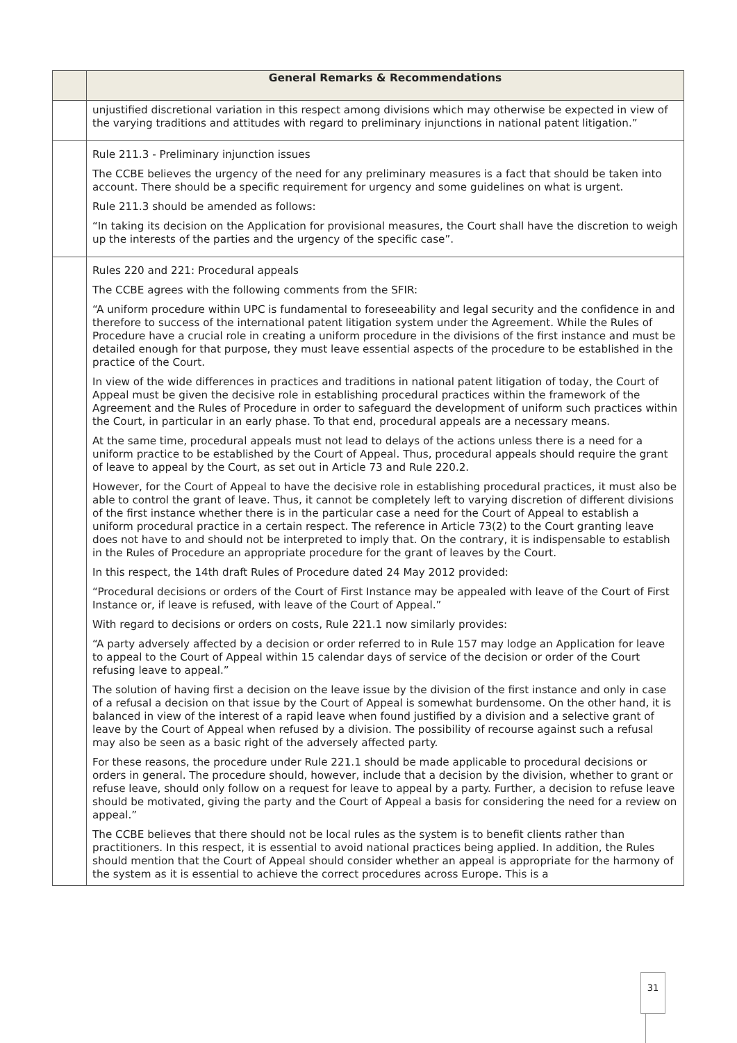| | General Remarks & Recommendations |
| --- | --- |
| | unjustified discretional variation in this respect among divisions which may otherwise be expected in view of the varying traditions and attitudes with regard to preliminary injunctions in national patent litigation.” |
| | Rule 211.3 - Preliminary injunction issues The CCBE believes the urgency of the need for any preliminary measures is a fact that should be taken into account. There should be a specific requirement for urgency and some guidelines on what is urgent. Rule 211.3 should be amended as follows: “In taking its decision on the Application for provisional measures, the Court shall have the discretion to weigh up the interests of the parties and the urgency of the specific case”. |
| | Rules 220 and 221: Procedural appeals The CCBE agrees with the following comments from the SFIR: “A uniform procedure within UPC is fundamental to foreseeability and legal security and the confidence in and therefore to success of the international patent litigation system under the Agreement. While the Rules of Procedure have a crucial role in creating a uniform procedure in the divisions of the first instance and must be detailed enough for that purpose, they must leave essential aspects of the procedure to be established in the practice of the Court. In view of the wide differences in practices and traditions in national patent litigation of today, the Court of Appeal must be given the decisive role in establishing procedural practices within the framework of the Agreement and the Rules of Procedure in order to safeguard the development of uniform such practices within the Court, in particular in an early phase. To that end, procedural appeals are a necessary means. At the same time, procedural appeals must not lead to delays of the actions unless there is a need for a uniform practice to be established by the Court of Appeal. Thus, procedural appeals should require the grant of leave to appeal by the Court, as set out in Article 73 and Rule 220.2. However, for the Court of Appeal to have the decisive role in establishing procedural practices, it must also be able to control the grant of leave. Thus, it cannot be completely left to varying discretion of different divisions of the first instance whether there is in the particular case a need for the Court of Appeal to establish a uniform procedural practice in a certain respect. The reference in Article 73(2) to the Court granting leave does not have to and should not be interpreted to imply that. On the contrary, it is indispensable to establish in the Rules of Procedure an appropriate procedure for the grant of leaves by the Court. In this respect, the 14th draft Rules of Procedure dated 24 May 2012 provided: “Procedural decisions or orders of the Court of First Instance may be appealed with leave of the Court of First Instance or, if leave is refused, with leave of the Court of Appeal.” With regard to decisions or orders on costs, Rule 221.1 now similarly provides: “A party adversely affected by a decision or order referred to in Rule 157 may lodge an Application for leave to appeal to the Court of Appeal within 15 calendar days of service of the decision or order of the Court refusing leave to appeal.” The solution of having first a decision on the leave issue by the division of the first instance and only in case of a refusal a decision on that issue by the Court of Appeal is somewhat burdensome. On the other hand, it is balanced in view of the interest of a rapid leave when found justified by a division and a selective grant of leave by the Court of Appeal when refused by a division. The possibility of recourse against such a refusal may also be seen as a basic right of the adversely affected party. For these reasons, the procedure under Rule 221.1 should be made applicable to procedural decisions or orders in general. The procedure should, however, include that a decision by the division, whether to grant or refuse leave, should only follow on a request for leave to appeal by a party. Further, a decision to refuse leave should be motivated, giving the party and the Court of Appeal a basis for considering the need for a review on appeal.” The CCBE believes that there should not be local rules as the system is to benefit clients rather than practitioners. In this respect, it is essential to avoid national practices being applied. In addition, the Rules should mention that the Court of Appeal should consider whether an appeal is appropriate for the harmony of the system as it is essential to achieve the correct procedures across Europe. This is a |
31